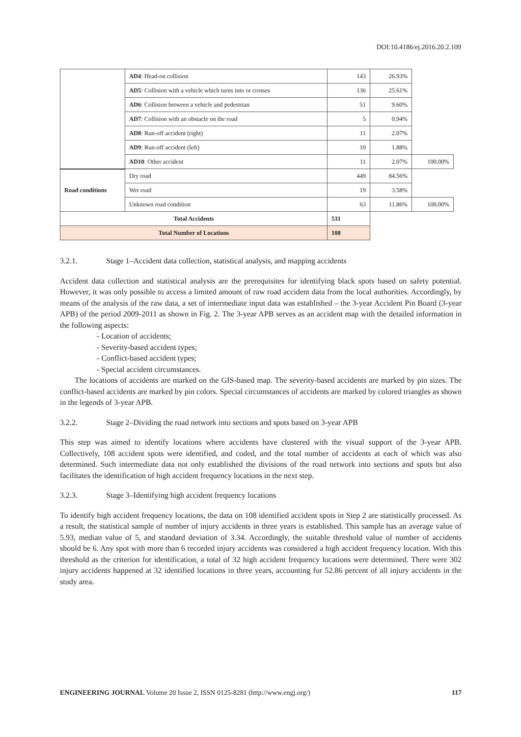DOI:10.4186/ej.2016.20.2.109
| | AD4 : Head-on collision | 143 | 26.93% | |
| | AD5 : Collision with a vehicle which turns into or crosses | 136 | 25.61% | |
| | AD6 : Collision between a vehicle and pedestrian | 51 | 9.60% | |
| | AD7 : Collision with an obstacle on the road | 5 | 0.94% | |
| | AD8 : Run-off accident (right) | 11 | 2.07% | |
| | AD9 : Run-off accident (left) | 10 | 1.88% | |
| | AD10 : Other accident | 11 | 2.07% | 100.00% |
| Road conditions | Dry road | 449 | 84.56% | |
| | Wet road | 19 | 3.58% | |
| | Unknown road condition | 63 | 11.86% | 100.00% |
| Total Accidents | | 531 | | |
| Total Number of Locations | | 108 | | |
3.2.1. Stage 1–Accident data collection, statistical analysis, and mapping accidents
Accident data collection and statistical analysis are the prerequisites for identifying black spots based on safety potential. However, it was only possible to access a limited amount of raw road accident data from the local authorities. Accordingly, by means of the analysis of the raw data, a set of intermediate input data was established – the 3-year Accident Pin Board (3-year APB) of the period 2009-2011 as shown in Fig. 2. The 3-year APB serves as an accident map with the detailed information in the following aspects:
- Location of accidents;
- Severity-based accident types;
- Conflict-based accident types;
- Special accident circumstances.
The locations of accidents are marked on the GIS-based map. The severity-based accidents are marked by pin sizes. The conflict-based accidents are marked by pin colors. Special circumstances of accidents are marked by colored triangles as shown in the legends of 3-year APB.
3.2.2. Stage 2–Dividing the road network into sections and spots based on 3-year APB
This step was aimed to identify locations where accidents have clustered with the visual support of the 3-year APB. Collectively, 108 accident spots were identified, and coded, and the total number of accidents at each of which was also determined. Such intermediate data not only established the divisions of the road network into sections and spots but also facilitates the identification of high accident frequency locations in the next step.
3.2.3. Stage 3–Identifying high accident frequency locations
To identify high accident frequency locations, the data on 108 identified accident spots in Step 2 are statistically processed. As a result, the statistical sample of number of injury accidents in three years is established. This sample has an average value of 5.93, median value of 5, and standard deviation of 3.34. Accordingly, the suitable threshold value of number of accidents should be 6. Any spot with more than 6 recorded injury accidents was considered a high accident frequency location. With this threshold as the criterion for identification, a total of 32 high accident frequency locations were determined. There were 302 injury accidents happened at 32 identified locations in three years, accounting for 52.86 percent of all injury accidents in the study area.
ENGINEERING JOURNAL Volume 20 Issue 2, ISSN 0125-8281 (http://www.engj.org/) 117